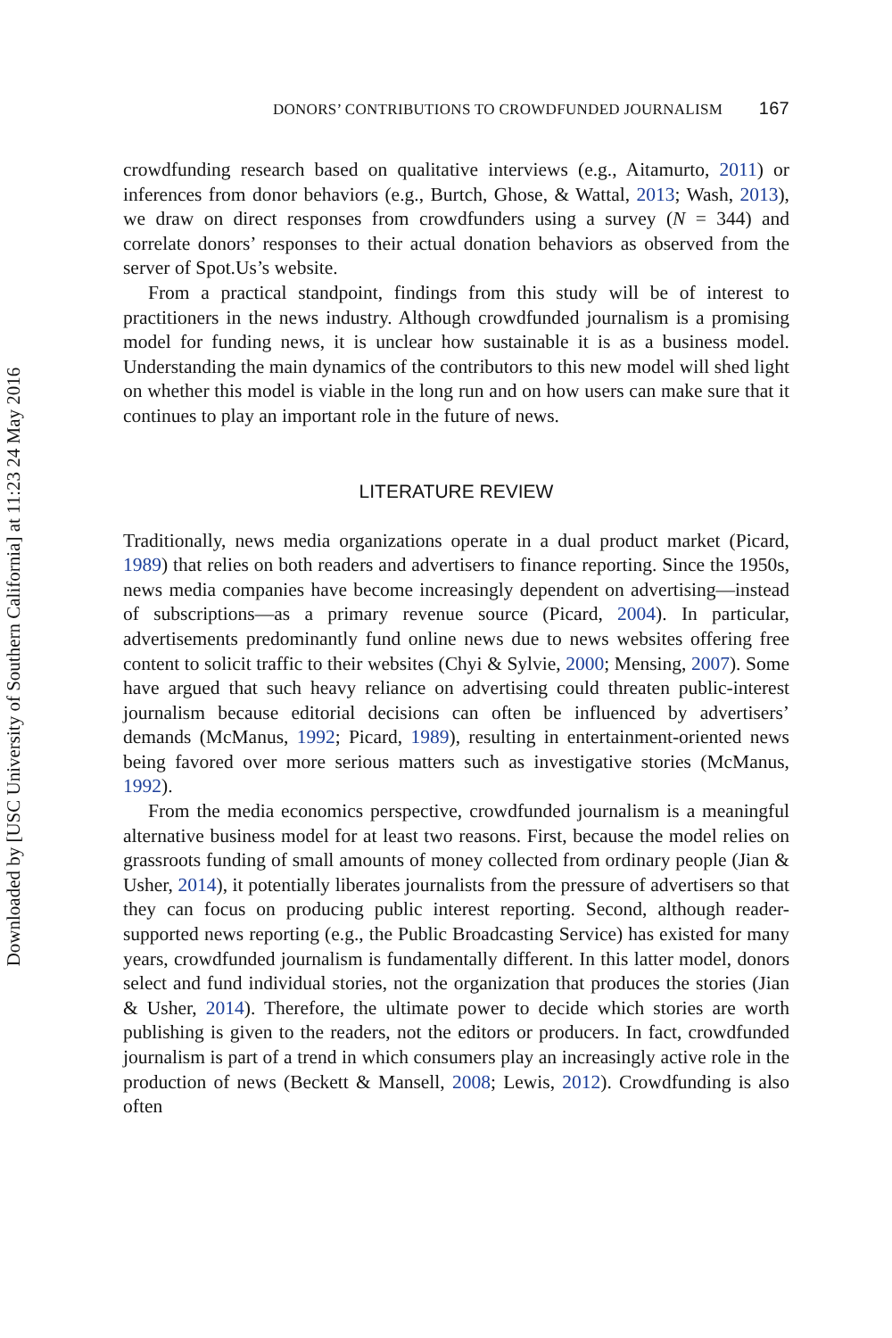Downloaded by [USC University of Southern California] at 11:23 24 May 2016
DONORS’ CONTRIBUTIONS TO CROWDFUNDED JOURNALISM 167
crowdfunding research based on qualitative interviews (e.g., Aitamurto, 2011) or inferences from donor behaviors (e.g., Burtch, Ghose, & Wattal, 2013; Wash, 2013), we draw on direct responses from crowdfunders using a survey (N = 344) and correlate donors’ responses to their actual donation behaviors as observed from the server of Spot.Us’s website.
From a practical standpoint, findings from this study will be of interest to practitioners in the news industry. Although crowdfunded journalism is a promising model for funding news, it is unclear how sustainable it is as a business model. Understanding the main dynamics of the contributors to this new model will shed light on whether this model is viable in the long run and on how users can make sure that it continues to play an important role in the future of news.
LITERATURE REVIEW
Traditionally, news media organizations operate in a dual product market (Picard, 1989) that relies on both readers and advertisers to finance reporting. Since the 1950s, news media companies have become increasingly dependent on advertising—instead of subscriptions—as a primary revenue source (Picard, 2004). In particular, advertisements predominantly fund online news due to news websites offering free content to solicit traffic to their websites (Chyi & Sylvie, 2000; Mensing, 2007). Some have argued that such heavy reliance on advertising could threaten public-interest journalism because editorial decisions can often be influenced by advertisers’ demands (McManus, 1992; Picard, 1989), resulting in entertainment-oriented news being favored over more serious matters such as investigative stories (McManus, 1992).
From the media economics perspective, crowdfunded journalism is a meaningful alternative business model for at least two reasons. First, because the model relies on grassroots funding of small amounts of money collected from ordinary people (Jian & Usher, 2014), it potentially liberates journalists from the pressure of advertisers so that they can focus on producing public interest reporting. Second, although reader-supported news reporting (e.g., the Public Broadcasting Service) has existed for many years, crowdfunded journalism is fundamentally different. In this latter model, donors select and fund individual stories, not the organization that produces the stories (Jian & Usher, 2014). Therefore, the ultimate power to decide which stories are worth publishing is given to the readers, not the editors or producers. In fact, crowdfunded journalism is part of a trend in which consumers play an increasingly active role in the production of news (Beckett & Mansell, 2008; Lewis, 2012). Crowdfunding is also often